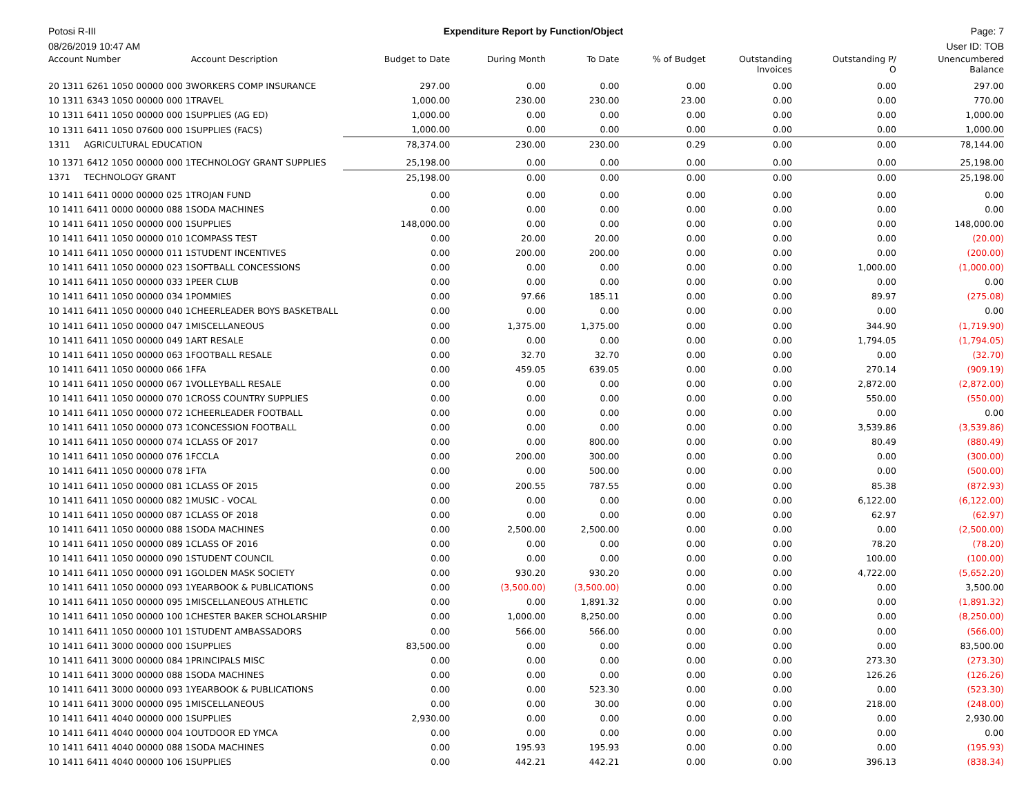Potosi R-III Expenditure Report by Function/Object Page: 7
08/26/2019 10:47 AM User ID: TOB
| Account Number | Account Description | Budget to Date | During Month | To Date | % of Budget | Outstanding Invoices | Outstanding P/ O | Unencumbered Balance |
| --- | --- | --- | --- | --- | --- | --- | --- | --- |
| 20 1311 6261 1050 00000 000 3 | WORKERS COMP INSURANCE | 297.00 | 0.00 | 0.00 | 0.00 | 0.00 | 0.00 | 297.00 |
| 10 1311 6343 1050 00000 000 1 | TRAVEL | 1,000.00 | 230.00 | 230.00 | 23.00 | 0.00 | 0.00 | 770.00 |
| 10 1311 6411 1050 00000 000 1 | SUPPLIES (AG ED) | 1,000.00 | 0.00 | 0.00 | 0.00 | 0.00 | 0.00 | 1,000.00 |
| 10 1311 6411 1050 07600 000 1 | SUPPLIES (FACS) | 1,000.00 | 0.00 | 0.00 | 0.00 | 0.00 | 0.00 | 1,000.00 |
| 1311 AGRICULTURAL EDUCATION | | 78,374.00 | 230.00 | 230.00 | 0.29 | 0.00 | 0.00 | 78,144.00 |
| 10 1371 6412 1050 00000 000 1 | TECHNOLOGY GRANT SUPPLIES | 25,198.00 | 0.00 | 0.00 | 0.00 | 0.00 | 0.00 | 25,198.00 |
| 1371 TECHNOLOGY GRANT | | 25,198.00 | 0.00 | 0.00 | 0.00 | 0.00 | 0.00 | 25,198.00 |
| 10 1411 6411 0000 00000 025 1 | TROJAN FUND | 0.00 | 0.00 | 0.00 | 0.00 | 0.00 | 0.00 | 0.00 |
| 10 1411 6411 0000 00000 088 1 | SODA MACHINES | 0.00 | 0.00 | 0.00 | 0.00 | 0.00 | 0.00 | 0.00 |
| 10 1411 6411 1050 00000 000 1 | SUPPLIES | 148,000.00 | 0.00 | 0.00 | 0.00 | 0.00 | 0.00 | 148,000.00 |
| 10 1411 6411 1050 00000 010 1 | COMPASS TEST | 0.00 | 20.00 | 20.00 | 0.00 | 0.00 | 0.00 | (20.00) |
| 10 1411 6411 1050 00000 011 1 | STUDENT INCENTIVES | 0.00 | 200.00 | 200.00 | 0.00 | 0.00 | 0.00 | (200.00) |
| 10 1411 6411 1050 00000 023 1 | SOFTBALL CONCESSIONS | 0.00 | 0.00 | 0.00 | 0.00 | 0.00 | 1,000.00 | (1,000.00) |
| 10 1411 6411 1050 00000 033 1 | PEER CLUB | 0.00 | 0.00 | 0.00 | 0.00 | 0.00 | 0.00 | 0.00 |
| 10 1411 6411 1050 00000 034 1 | POMMIES | 0.00 | 97.66 | 185.11 | 0.00 | 0.00 | 89.97 | (275.08) |
| 10 1411 6411 1050 00000 040 1 | CHEERLEADER BOYS BASKETBALL | 0.00 | 0.00 | 0.00 | 0.00 | 0.00 | 0.00 | 0.00 |
| 10 1411 6411 1050 00000 047 1 | MISCELLANEOUS | 0.00 | 1,375.00 | 1,375.00 | 0.00 | 0.00 | 344.90 | (1,719.90) |
| 10 1411 6411 1050 00000 049 1 | ART RESALE | 0.00 | 0.00 | 0.00 | 0.00 | 0.00 | 1,794.05 | (1,794.05) |
| 10 1411 6411 1050 00000 063 1 | FOOTBALL RESALE | 0.00 | 32.70 | 32.70 | 0.00 | 0.00 | 0.00 | (32.70) |
| 10 1411 6411 1050 00000 066 1 | FFA | 0.00 | 459.05 | 639.05 | 0.00 | 0.00 | 270.14 | (909.19) |
| 10 1411 6411 1050 00000 067 1 | VOLLEYBALL RESALE | 0.00 | 0.00 | 0.00 | 0.00 | 0.00 | 2,872.00 | (2,872.00) |
| 10 1411 6411 1050 00000 070 1 | CROSS COUNTRY SUPPLIES | 0.00 | 0.00 | 0.00 | 0.00 | 0.00 | 550.00 | (550.00) |
| 10 1411 6411 1050 00000 072 1 | CHEERLEADER FOOTBALL | 0.00 | 0.00 | 0.00 | 0.00 | 0.00 | 0.00 | 0.00 |
| 10 1411 6411 1050 00000 073 1 | CONCESSION FOOTBALL | 0.00 | 0.00 | 0.00 | 0.00 | 0.00 | 3,539.86 | (3,539.86) |
| 10 1411 6411 1050 00000 074 1 | CLASS OF 2017 | 0.00 | 0.00 | 800.00 | 0.00 | 0.00 | 80.49 | (880.49) |
| 10 1411 6411 1050 00000 076 1 | FCCLA | 0.00 | 200.00 | 300.00 | 0.00 | 0.00 | 0.00 | (300.00) |
| 10 1411 6411 1050 00000 078 1 | FTA | 0.00 | 0.00 | 500.00 | 0.00 | 0.00 | 0.00 | (500.00) |
| 10 1411 6411 1050 00000 081 1 | CLASS OF 2015 | 0.00 | 200.55 | 787.55 | 0.00 | 0.00 | 85.38 | (872.93) |
| 10 1411 6411 1050 00000 082 1 | MUSIC - VOCAL | 0.00 | 0.00 | 0.00 | 0.00 | 0.00 | 6,122.00 | (6,122.00) |
| 10 1411 6411 1050 00000 087 1 | CLASS OF 2018 | 0.00 | 0.00 | 0.00 | 0.00 | 0.00 | 62.97 | (62.97) |
| 10 1411 6411 1050 00000 088 1 | SODA MACHINES | 0.00 | 2,500.00 | 2,500.00 | 0.00 | 0.00 | 0.00 | (2,500.00) |
| 10 1411 6411 1050 00000 089 1 | CLASS OF 2016 | 0.00 | 0.00 | 0.00 | 0.00 | 0.00 | 78.20 | (78.20) |
| 10 1411 6411 1050 00000 090 1 | STUDENT COUNCIL | 0.00 | 0.00 | 0.00 | 0.00 | 0.00 | 100.00 | (100.00) |
| 10 1411 6411 1050 00000 091 1 | GOLDEN MASK SOCIETY | 0.00 | 930.20 | 930.20 | 0.00 | 0.00 | 4,722.00 | (5,652.20) |
| 10 1411 6411 1050 00000 093 1 | YEARBOOK & PUBLICATIONS | 0.00 | (3,500.00) | (3,500.00) | 0.00 | 0.00 | 0.00 | 3,500.00 |
| 10 1411 6411 1050 00000 095 1 | MISCELLANEOUS ATHLETIC | 0.00 | 0.00 | 1,891.32 | 0.00 | 0.00 | 0.00 | (1,891.32) |
| 10 1411 6411 1050 00000 100 1 | CHESTER BAKER SCHOLARSHIP | 0.00 | 1,000.00 | 8,250.00 | 0.00 | 0.00 | 0.00 | (8,250.00) |
| 10 1411 6411 1050 00000 101 1 | STUDENT AMBASSADORS | 0.00 | 566.00 | 566.00 | 0.00 | 0.00 | 0.00 | (566.00) |
| 10 1411 6411 3000 00000 000 1 | SUPPLIES | 83,500.00 | 0.00 | 0.00 | 0.00 | 0.00 | 0.00 | 83,500.00 |
| 10 1411 6411 3000 00000 084 1 | PRINCIPALS MISC | 0.00 | 0.00 | 0.00 | 0.00 | 0.00 | 273.30 | (273.30) |
| 10 1411 6411 3000 00000 088 1 | SODA MACHINES | 0.00 | 0.00 | 0.00 | 0.00 | 0.00 | 126.26 | (126.26) |
| 10 1411 6411 3000 00000 093 1 | YEARBOOK & PUBLICATIONS | 0.00 | 0.00 | 523.30 | 0.00 | 0.00 | 0.00 | (523.30) |
| 10 1411 6411 3000 00000 095 1 | MISCELLANEOUS | 0.00 | 0.00 | 30.00 | 0.00 | 0.00 | 218.00 | (248.00) |
| 10 1411 6411 4040 00000 000 1 | SUPPLIES | 2,930.00 | 0.00 | 0.00 | 0.00 | 0.00 | 0.00 | 2,930.00 |
| 10 1411 6411 4040 00000 004 1 | OUTDOOR ED YMCA | 0.00 | 0.00 | 0.00 | 0.00 | 0.00 | 0.00 | 0.00 |
| 10 1411 6411 4040 00000 088 1 | SODA MACHINES | 0.00 | 195.93 | 195.93 | 0.00 | 0.00 | 0.00 | (195.93) |
| 10 1411 6411 4040 00000 106 1 | SUPPLIES | 0.00 | 442.21 | 442.21 | 0.00 | 0.00 | 396.13 | (838.34) |